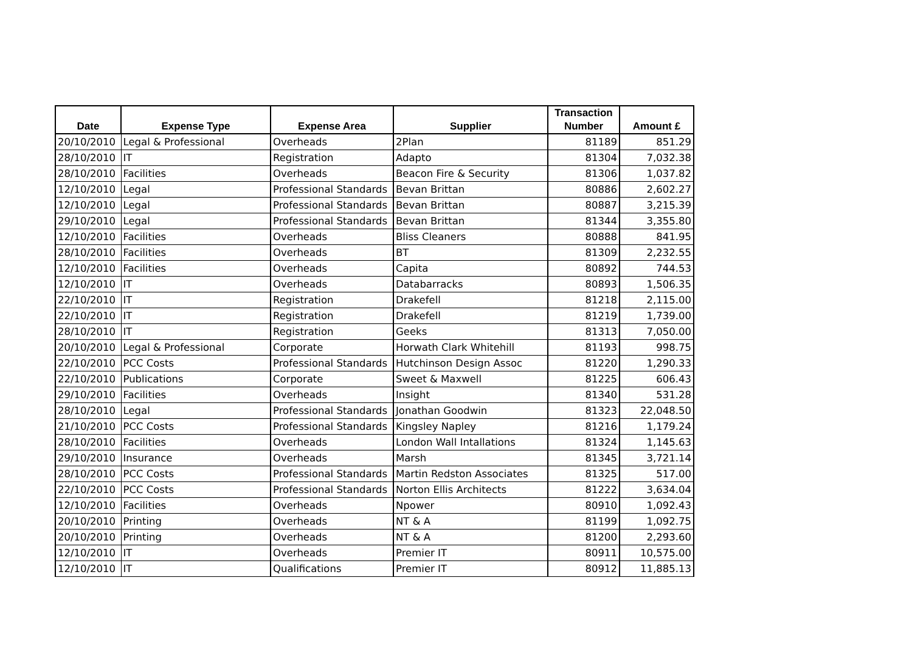| Date | Expense Type | Expense Area | Supplier | Transaction Number | Amount £ |
| --- | --- | --- | --- | --- | --- |
| 20/10/2010 | Legal & Professional | Overheads | 2Plan | 81189 | 851.29 |
| 28/10/2010 | IT | Registration | Adapto | 81304 | 7,032.38 |
| 28/10/2010 | Facilities | Overheads | Beacon Fire & Security | 81306 | 1,037.82 |
| 12/10/2010 | Legal | Professional Standards | Bevan Brittan | 80886 | 2,602.27 |
| 12/10/2010 | Legal | Professional Standards | Bevan Brittan | 80887 | 3,215.39 |
| 29/10/2010 | Legal | Professional Standards | Bevan Brittan | 81344 | 3,355.80 |
| 12/10/2010 | Facilities | Overheads | Bliss Cleaners | 80888 | 841.95 |
| 28/10/2010 | Facilities | Overheads | BT | 81309 | 2,232.55 |
| 12/10/2010 | Facilities | Overheads | Capita | 80892 | 744.53 |
| 12/10/2010 | IT | Overheads | Databarracks | 80893 | 1,506.35 |
| 22/10/2010 | IT | Registration | Drakefell | 81218 | 2,115.00 |
| 22/10/2010 | IT | Registration | Drakefell | 81219 | 1,739.00 |
| 28/10/2010 | IT | Registration | Geeks | 81313 | 7,050.00 |
| 20/10/2010 | Legal & Professional | Corporate | Horwath Clark Whitehill | 81193 | 998.75 |
| 22/10/2010 | PCC Costs | Professional Standards | Hutchinson Design Assoc | 81220 | 1,290.33 |
| 22/10/2010 | Publications | Corporate | Sweet & Maxwell | 81225 | 606.43 |
| 29/10/2010 | Facilities | Overheads | Insight | 81340 | 531.28 |
| 28/10/2010 | Legal | Professional Standards | Jonathan Goodwin | 81323 | 22,048.50 |
| 21/10/2010 | PCC Costs | Professional Standards | Kingsley Napley | 81216 | 1,179.24 |
| 28/10/2010 | Facilities | Overheads | London Wall Intallations | 81324 | 1,145.63 |
| 29/10/2010 | Insurance | Overheads | Marsh | 81345 | 3,721.14 |
| 28/10/2010 | PCC Costs | Professional Standards | Martin Redston Associates | 81325 | 517.00 |
| 22/10/2010 | PCC Costs | Professional Standards | Norton Ellis Architects | 81222 | 3,634.04 |
| 12/10/2010 | Facilities | Overheads | Npower | 80910 | 1,092.43 |
| 20/10/2010 | Printing | Overheads | NT & A | 81199 | 1,092.75 |
| 20/10/2010 | Printing | Overheads | NT & A | 81200 | 2,293.60 |
| 12/10/2010 | IT | Overheads | Premier IT | 80911 | 10,575.00 |
| 12/10/2010 | IT | Qualifications | Premier IT | 80912 | 11,885.13 |